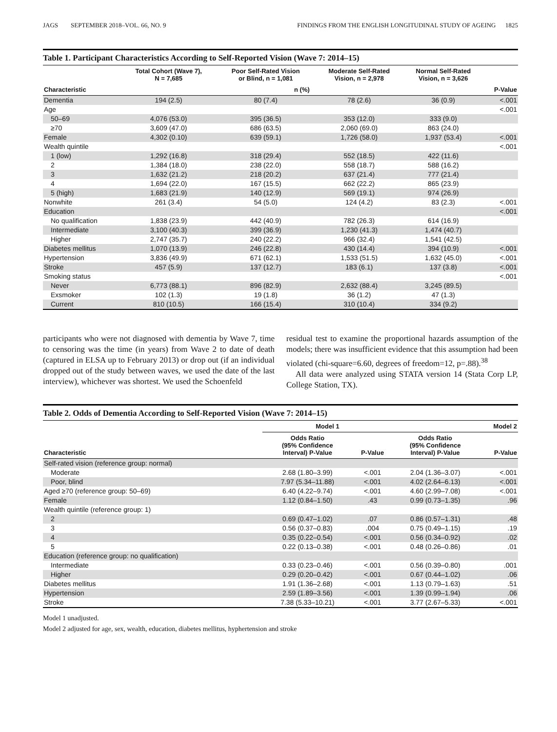JAGS SEPTEMBER 2018–VOL. 66, NO. 9 FINDINGS FROM THE ENGLISH LONGITUDINAL STUDY OF AGEING 1825
Table 1. Participant Characteristics According to Self-Reported Vision (Wave 7: 2014–15)
| | Total Cohort (Wave 7), N = 7,685 | Poor Self-Rated Vision or Blind, n = 1,081 | Moderate Self-Rated Vision, n = 2,978 | Normal Self-Rated Vision, n = 3,626 | |
| --- | --- | --- | --- | --- | --- |
| Characteristic | n (%) | | | | P-Value |
| Dementia | 194 (2.5) | 80 (7.4) | 78 (2.6) | 36 (0.9) | <.001 |
| Age | | | | | <.001 |
| 50–69 | 4,076 (53.0) | 395 (36.5) | 353 (12.0) | 333 (9.0) | |
| ≥70 | 3,609 (47.0) | 686 (63.5) | 2,060 (69.0) | 863 (24.0) | |
| Female | 4,302 (0.10) | 639 (59.1) | 1,726 (58.0) | 1,937 (53.4) | <.001 |
| Wealth quintile | | | | | <.001 |
| 1 (low) | 1,292 (16.8) | 318 (29.4) | 552 (18.5) | 422 (11.6) | |
| 2 | 1,384 (18.0) | 238 (22.0) | 558 (18.7) | 588 (16.2) | |
| 3 | 1,632 (21.2) | 218 (20.2) | 637 (21.4) | 777 (21.4) | |
| 4 | 1,694 (22.0) | 167 (15.5) | 662 (22.2) | 865 (23.9) | |
| 5 (high) | 1,683 (21.9) | 140 (12.9) | 569 (19.1) | 974 (26.9) | |
| Nonwhite | 261 (3.4) | 54 (5.0) | 124 (4.2) | 83 (2.3) | <.001 |
| Education | | | | | <.001 |
| No qualification | 1,838 (23.9) | 442 (40.9) | 782 (26.3) | 614 (16.9) | |
| Intermediate | 3,100 (40.3) | 399 (36.9) | 1,230 (41.3) | 1,474 (40.7) | |
| Higher | 2,747 (35.7) | 240 (22.2) | 966 (32.4) | 1,541 (42.5) | |
| Diabetes mellitus | 1,070 (13.9) | 246 (22.8) | 430 (14.4) | 394 (10.9) | <.001 |
| Hypertension | 3,836 (49.9) | 671 (62.1) | 1,533 (51.5) | 1,632 (45.0) | <.001 |
| Stroke | 457 (5.9) | 137 (12.7) | 183 (6.1) | 137 (3.8) | <.001 |
| Smoking status | | | | | <.001 |
| Never | 6,773 (88.1) | 896 (82.9) | 2,632 (88.4) | 3,245 (89.5) | |
| Exsmoker | 102 (1.3) | 19 (1.8) | 36 (1.2) | 47 (1.3) | |
| Current | 810 (10.5) | 166 (15.4) | 310 (10.4) | 334 (9.2) | |
participants who were not diagnosed with dementia by Wave 7, time to censoring was the time (in years) from Wave 2 to date of death (captured in ELSA up to February 2013) or drop out (if an individual dropped out of the study between waves, we used the date of the last interview), whichever was shortest. We used the Schoenfeld
residual test to examine the proportional hazards assumption of the models; there was insufficient evidence that this assumption had been violated (chi-square=6.60, degrees of freedom=12, p=.88).<sup>38</sup>
All data were analyzed using STATA version 14 (Stata Corp LP, College Station, TX).
Table 2. Odds of Dementia According to Self-Reported Vision (Wave 7: 2014–15)
| | Model 1 | | Model 2 | |
| --- | --- | --- | --- | --- |
| Characteristic | Odds Ratio (95% Confidence Interval) P-Value | P-Value | Odds Ratio (95% Confidence Interval) P-Value | P-Value |
| Self-rated vision (reference group: normal) | | | | |
| Moderate | 2.68 (1.80–3.99) | <.001 | 2.04 (1.36–3.07) | <.001 |
| Poor, blind | 7.97 (5.34–11.88) | <.001 | 4.02 (2.64–6.13) | <.001 |
| Aged ≥70 (reference group: 50–69) | 6.40 (4.22–9.74) | <.001 | 4.60 (2.99–7.08) | <.001 |
| Female | 1.12 (0.84–1.50) | .43 | 0.99 (0.73–1.35) | .96 |
| Wealth quintile (reference group: 1) | | | | |
| 2 | 0.69 (0.47–1.02) | .07 | 0.86 (0.57–1.31) | .48 |
| 3 | 0.56 (0.37–0.83) | .004 | 0.75 (0.49–1.15) | .19 |
| 4 | 0.35 (0.22–0.54) | <.001 | 0.56 (0.34–0.92) | .02 |
| 5 | 0.22 (0.13–0.38) | <.001 | 0.48 (0.26–0.86) | .01 |
| Education (reference group: no qualification) | | | | |
| Intermediate | 0.33 (0.23–0.46) | <.001 | 0.56 (0.39–0.80) | .001 |
| Higher | 0.29 (0.20–0.42) | <.001 | 0.67 (0.44–1.02) | .06 |
| Diabetes mellitus | 1.91 (1.36–2.68) | <.001 | 1.13 (0.79–1.63) | .51 |
| Hypertension | 2.59 (1.89–3.56) | <.001 | 1.39 (0.99–1.94) | .06 |
| Stroke | 7.38 (5.33–10.21) | <.001 | 3.77 (2.67–5.33) | <.001 |
Model 1 unadjusted.
Model 2 adjusted for age, sex, wealth, education, diabetes mellitus, hyphertension and stroke